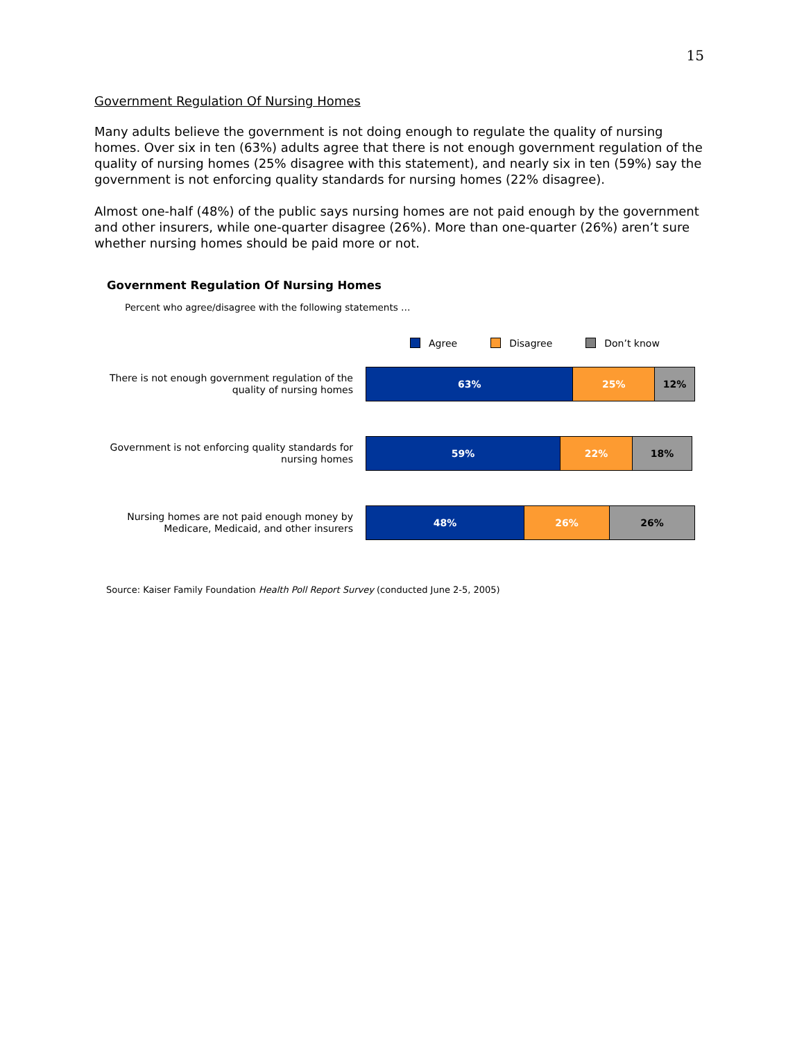15
Government Regulation Of Nursing Homes
Many adults believe the government is not doing enough to regulate the quality of nursing homes. Over six in ten (63%) adults agree that there is not enough government regulation of the quality of nursing homes (25% disagree with this statement), and nearly six in ten (59%) say the government is not enforcing quality standards for nursing homes (22% disagree).
Almost one-half (48%) of the public says nursing homes are not paid enough by the government and other insurers, while one-quarter disagree (26%). More than one-quarter (26%) aren’t sure whether nursing homes should be paid more or not.
Government Regulation Of Nursing Homes
Percent who agree/disagree with the following statements …
Agree Disagree Don’t know
There is not enough government regulation of the quality of nursing homes
63% 25% 12%
Government is not enforcing quality standards for nursing homes
59% 22% 18%
Nursing homes are not paid enough money by Medicare, Medicaid, and other insurers
48% 26% 26%
Source: Kaiser Family Foundation Health Poll Report Survey (conducted June 2-5, 2005)